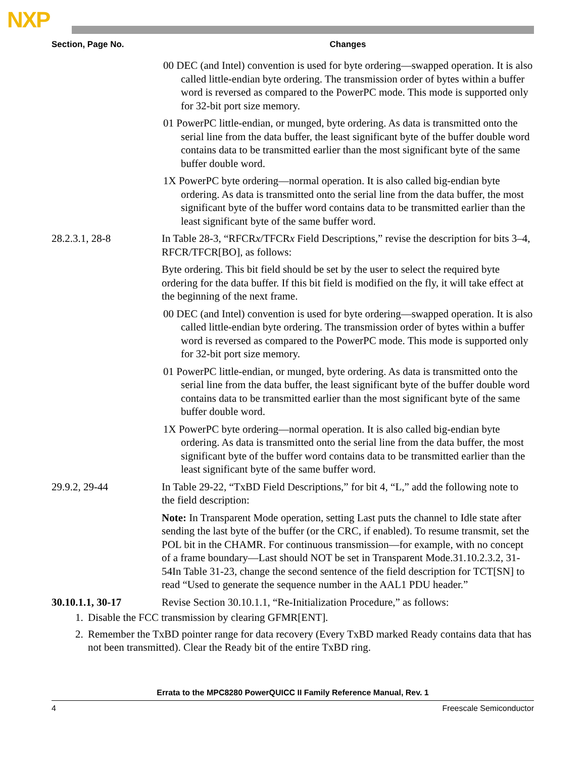NXP
| Section, Page No. | Changes |
| --- | --- |
| | 00 DEC (and Intel) convention is used for byte ordering—swapped operation. It is also called little-endian byte ordering. The transmission order of bytes within a buffer word is reversed as compared to the PowerPC mode. This mode is supported only for 32-bit port size memory. 01 PowerPC little-endian, or munged, byte ordering. As data is transmitted onto the serial line from the data buffer, the least significant byte of the buffer double word contains data to be transmitted earlier than the most significant byte of the same buffer double word. 1X PowerPC byte ordering—normal operation. It is also called big-endian byte ordering. As data is transmitted onto the serial line from the data buffer, the most significant byte of the buffer word contains data to be transmitted earlier than the least significant byte of the same buffer word. |
| 28.2.3.1, 28-8 | In Table 28-3, “RFCR x /TFCR x Field Descriptions,” revise the description for bits 3–4, RFCR/TFCR[BO], as follows: Byte ordering. This bit field should be set by the user to select the required byte ordering for the data buffer. If this bit field is modified on the fly, it will take effect at the beginning of the next frame. 00 DEC (and Intel) convention is used for byte ordering—swapped operation. It is also called little-endian byte ordering. The transmission order of bytes within a buffer word is reversed as compared to the PowerPC mode. This mode is supported only for 32-bit port size memory. 01 PowerPC little-endian, or munged, byte ordering. As data is transmitted onto the serial line from the data buffer, the least significant byte of the buffer double word contains data to be transmitted earlier than the most significant byte of the same buffer double word. 1X PowerPC byte ordering—normal operation. It is also called big-endian byte ordering. As data is transmitted onto the serial line from the data buffer, the most significant byte of the buffer word contains data to be transmitted earlier than the least significant byte of the same buffer word. |
| 29.9.2, 29-44 | In Table 29-22, “TxBD Field Descriptions,” for bit 4, “L,” add the following note to the field description: Note: In Transparent Mode operation, setting Last puts the channel to Idle state after sending the last byte of the buffer (or the CRC, if enabled). To resume transmit, set the POL bit in the CHAMR. For continuous transmission—for example, with no concept of a frame boundary—Last should NOT be set in Transparent Mode.31.10.2.3.2, 31-54In Table 31-23, change the second sentence of the field description for TCT[SN] to read “Used to generate the sequence number in the AAL1 PDU header.” |
| 30.10.1.1, 30-17 | Revise Section 30.10.1.1, “Re-Initialization Procedure,” as follows: |
1. Disable the FCC transmission by clearing GFMR[ENT].
2. Remember the TxBD pointer range for data recovery (Every TxBD marked Ready contains data that has not been transmitted). Clear the Ready bit of the entire TxBD ring.
Errata to the MPC8280 PowerQUICC II Family Reference Manual, Rev. 1
4 Freescale Semiconductor